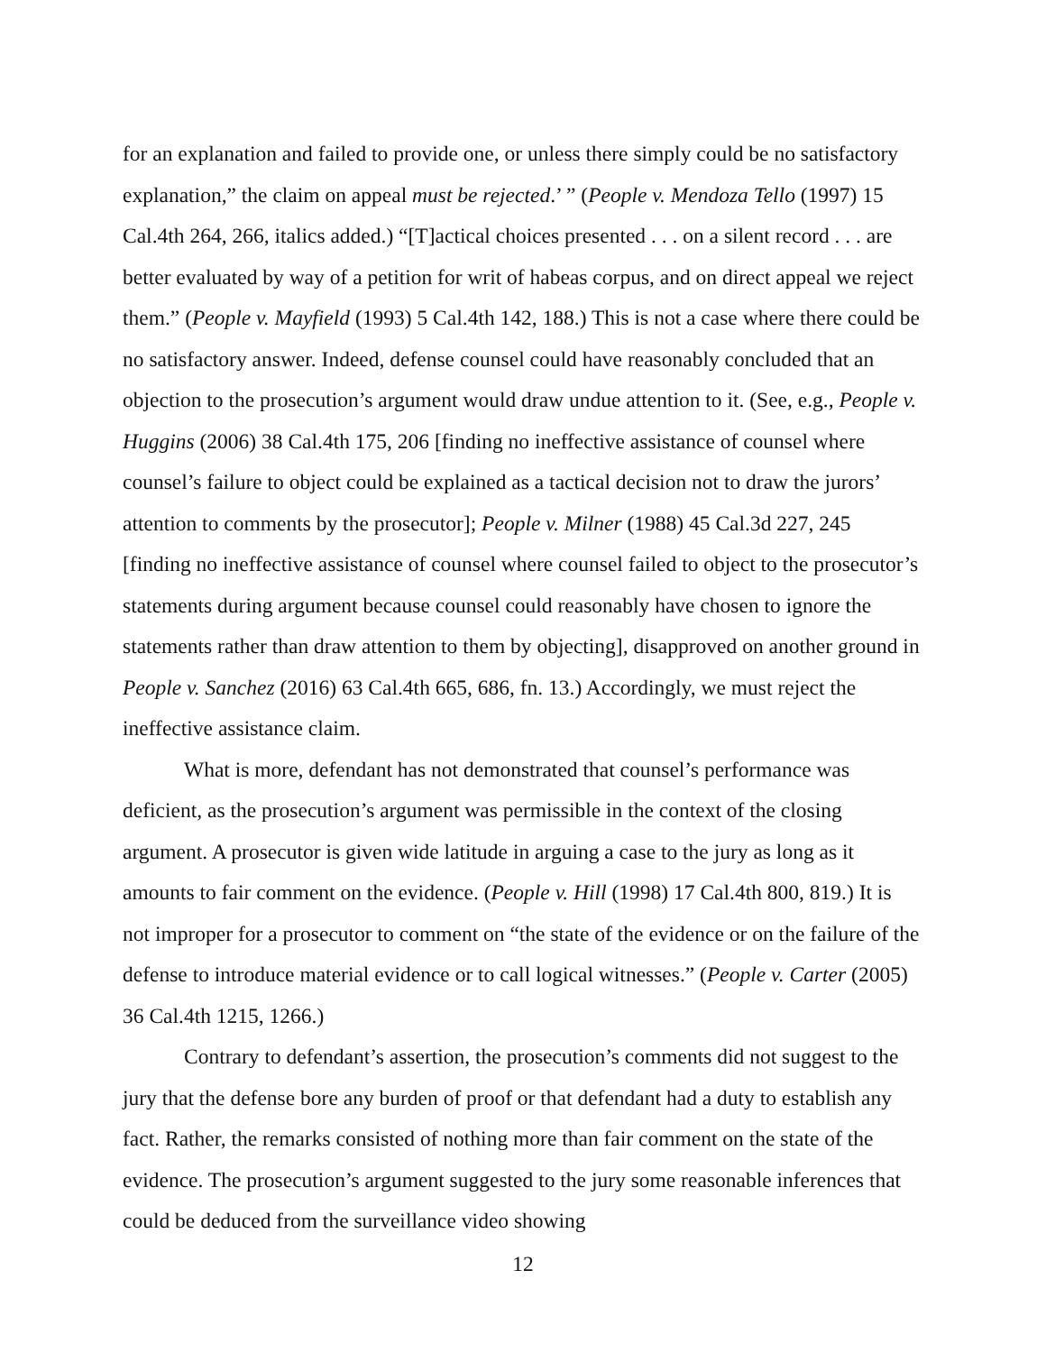for an explanation and failed to provide one, or unless there simply could be no satisfactory explanation,” the claim on appeal must be rejected.’ ” (People v. Mendoza Tello (1997) 15 Cal.4th 264, 266, italics added.) “[T]actical choices presented . . . on a silent record . . . are better evaluated by way of a petition for writ of habeas corpus, and on direct appeal we reject them.” (People v. Mayfield (1993) 5 Cal.4th 142, 188.) This is not a case where there could be no satisfactory answer. Indeed, defense counsel could have reasonably concluded that an objection to the prosecution’s argument would draw undue attention to it. (See, e.g., People v. Huggins (2006) 38 Cal.4th 175, 206 [finding no ineffective assistance of counsel where counsel’s failure to object could be explained as a tactical decision not to draw the jurors’ attention to comments by the prosecutor]; People v. Milner (1988) 45 Cal.3d 227, 245 [finding no ineffective assistance of counsel where counsel failed to object to the prosecutor’s statements during argument because counsel could reasonably have chosen to ignore the statements rather than draw attention to them by objecting], disapproved on another ground in People v. Sanchez (2016) 63 Cal.4th 665, 686, fn. 13.) Accordingly, we must reject the ineffective assistance claim.
What is more, defendant has not demonstrated that counsel’s performance was deficient, as the prosecution’s argument was permissible in the context of the closing argument. A prosecutor is given wide latitude in arguing a case to the jury as long as it amounts to fair comment on the evidence. (People v. Hill (1998) 17 Cal.4th 800, 819.) It is not improper for a prosecutor to comment on “the state of the evidence or on the failure of the defense to introduce material evidence or to call logical witnesses.” (People v. Carter (2005) 36 Cal.4th 1215, 1266.)
Contrary to defendant’s assertion, the prosecution’s comments did not suggest to the jury that the defense bore any burden of proof or that defendant had a duty to establish any fact. Rather, the remarks consisted of nothing more than fair comment on the state of the evidence. The prosecution’s argument suggested to the jury some reasonable inferences that could be deduced from the surveillance video showing
12